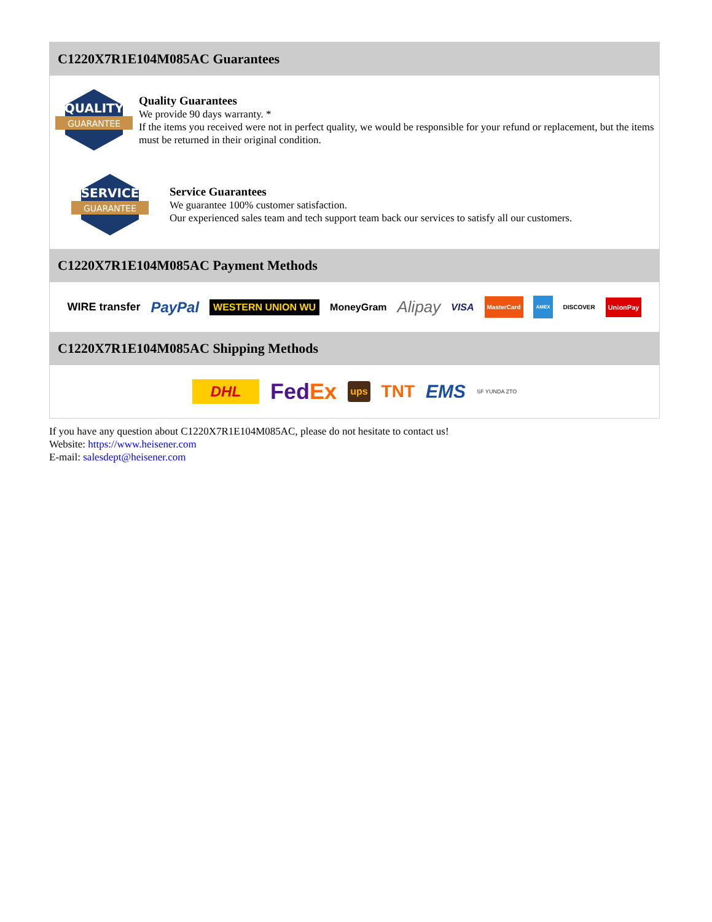C1220X7R1E104M085AC Guarantees
QUALITY
GUARANTEE
Quality Guarantees
We provide 90 days warranty. *
If the items you received were not in perfect quality, we would be responsible for your refund or replacement, but the items must be returned in their original condition.
SERVICE
GUARANTEE
Service Guarantees
We guarantee 100% customer satisfaction.
Our experienced sales team and tech support team back our services to satisfy all our customers.
C1220X7R1E104M085AC Payment Methods
WIRE transfer PayPal WESTERN UNION WU MoneyGram Alipay VISA MasterCard AMEX DISCOVER UnionPay
C1220X7R1E104M085AC Shipping Methods
DHL Fed Ex ups TNT EMS SF YUNDA ZTO
If you have any question about C1220X7R1E104M085AC, please do not hesitate to contact us!
Website: https://www.heisener.com
E-mail: salesdept@heisener.com